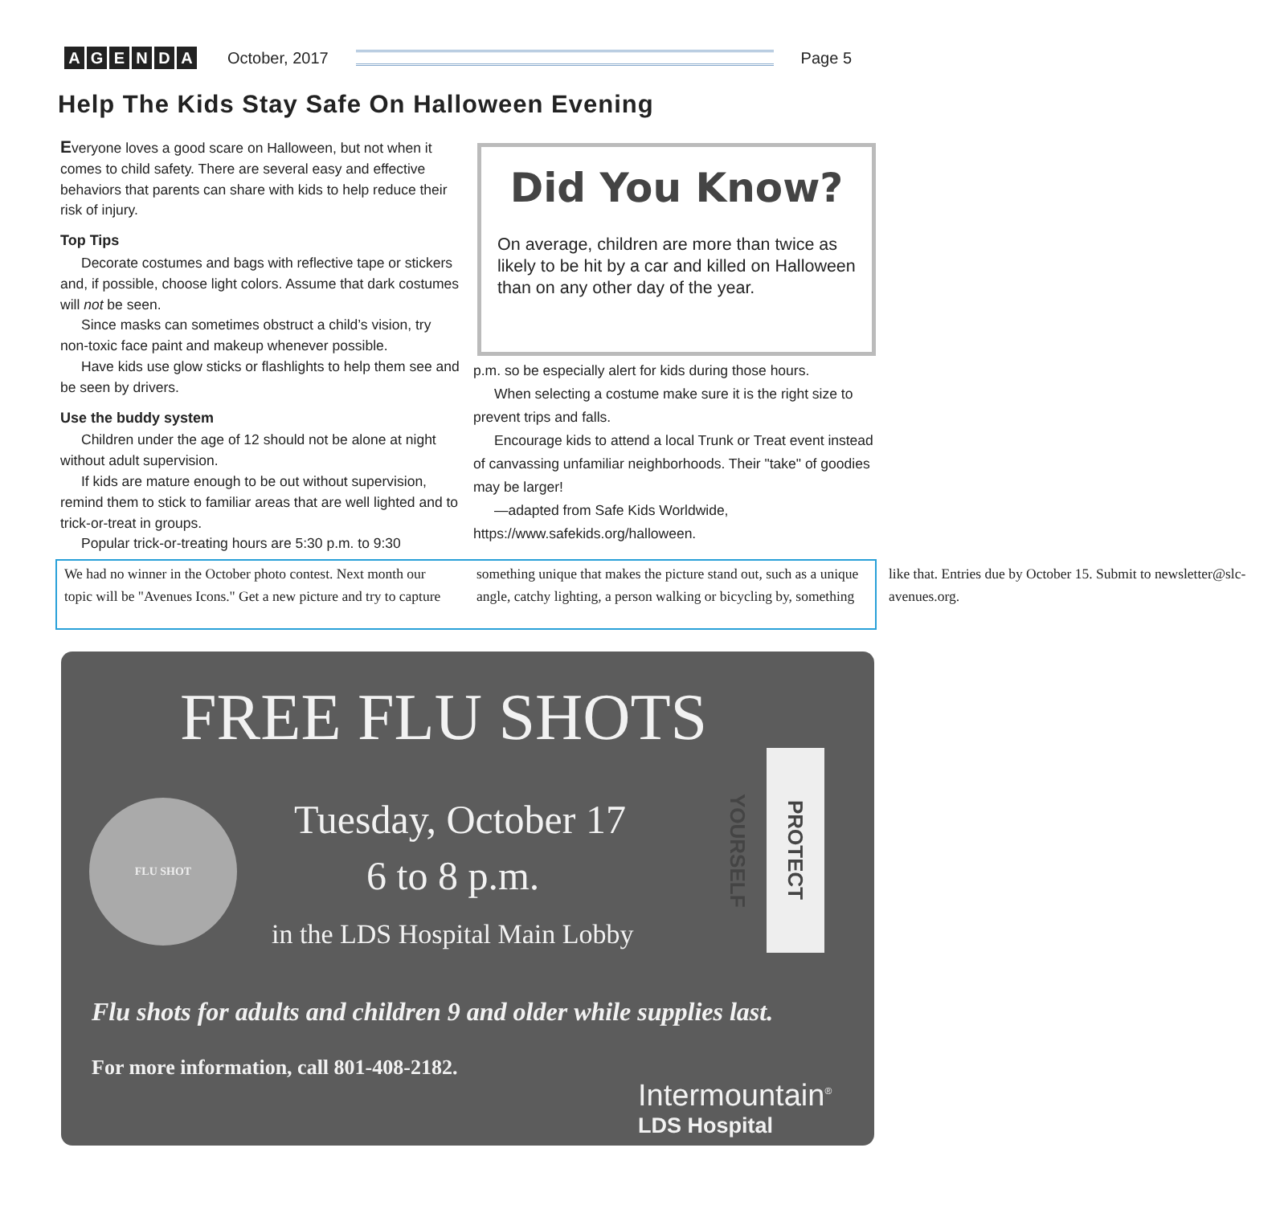AGENDA
October, 2017 Page 5
Help The Kids Stay Safe On Halloween Evening
Everyone loves a good scare on Halloween, but not when it comes to child safety. There are several easy and effective behaviors that parents can share with kids to help reduce their risk of injury.
Top Tips
Decorate costumes and bags with reflective tape or stickers and, if possible, choose light colors. Assume that dark costumes will not be seen.
Since masks can sometimes obstruct a child’s vision, try non-toxic face paint and makeup whenever possible.
Have kids use glow sticks or flashlights to help them see and be seen by drivers.
Use the buddy system
Children under the age of 12 should not be alone at night without adult supervision.
If kids are mature enough to be out without supervision, remind them to stick to familiar areas that are well lighted and to trick-or-treat in groups.
Popular trick-or-treating hours are 5:30 p.m. to 9:30
Did You Know?
On average, children are more than twice as likely to be hit by a car and killed on Halloween than on any other day of the year.
p.m. so be especially alert for kids during those hours.
When selecting a costume make sure it is the right size to prevent trips and falls.
Encourage kids to attend a local Trunk or Treat event instead of canvassing unfamiliar neighborhoods. Their "take" of goodies may be larger!
—adapted from Safe Kids Worldwide, https://www.safekids.org/halloween.
We had no winner in the October photo contest. Next month our topic will be "Avenues Icons." Get a new picture and try to capture something unique that makes the picture stand out, such as a unique angle, catchy lighting, a person walking or bicycling by, something like that. Entries due by October 15. Submit to newsletter@slc-avenues.org.
FREE FLU SHOTS
FLU SHOT Tuesday, October 17
6 to 8 p.m.
in the LDS Hospital Main Lobby
PROTECT YOURSELF
Flu shots for adults and children 9 and older while supplies last.
For more information, call 801-408-2182.
Intermountain<sup>®</sup>
LDS Hospital